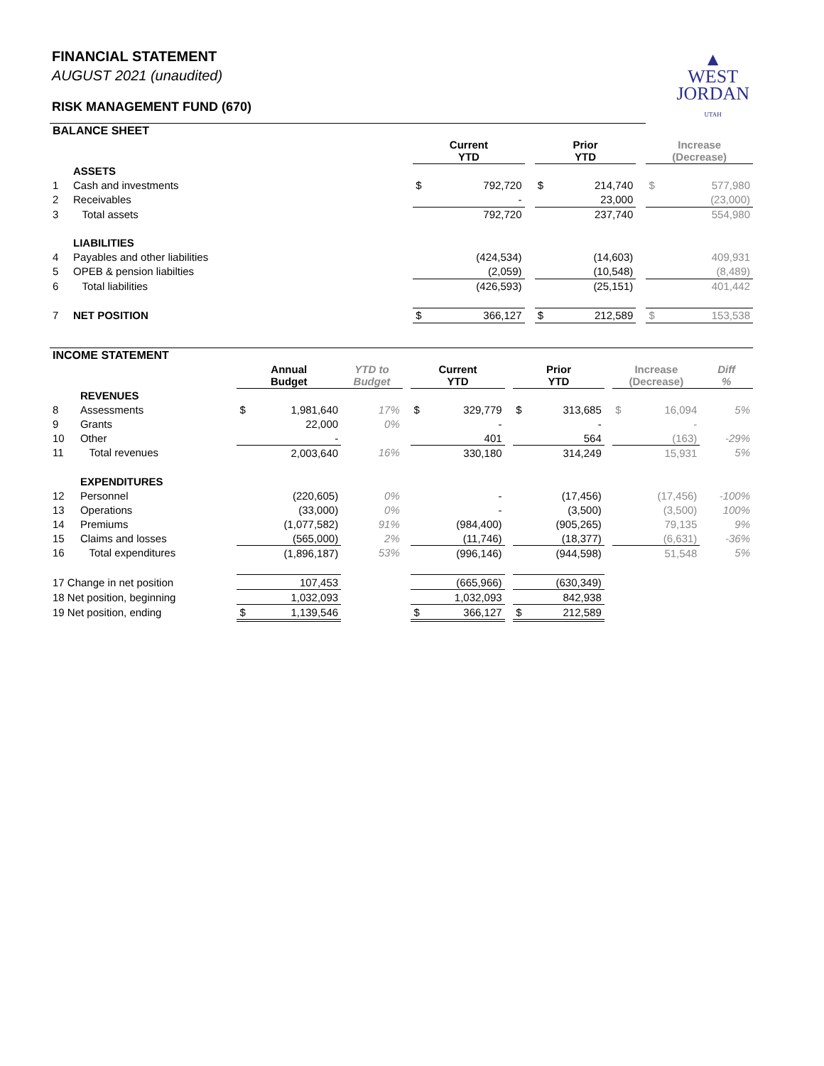▲
WEST
JORDAN
UTAH
FINANCIAL STATEMENT
AUGUST 2021 (unaudited)
RISK MANAGEMENT FUND (670)
| BALANCE SHEET | | | | | | | | | | |
| | | | Current YTD | | | Prior YTD | | | Increase (Decrease) | |
| | ASSETS | | | | | | | | | |
| 1 | Cash and investments | | $ | 792,720 | | $ | 214,740 | | $ | 577,980 |
| 2 | Receivables | | | - | | | 23,000 | | | (23,000) |
| 3 | Total assets | | | 792,720 | | | 237,740 | | | 554,980 |
| | LIABILITIES | | | | | | | | | |
| 4 | Payables and other liabilities | | | (424,534) | | | (14,603) | | | 409,931 |
| 5 | OPEB & pension liabilties | | | (2,059) | | | (10,548) | | | (8,489) |
| 6 | Total liabilities | | | (426,593) | | | (25,151) | | | 401,442 |
| 7 | NET POSITION | | $ | 366,127 | | $ | 212,589 | | $ | 153,538 |
| INCOME STATEMENT | | | | | | | | | | | | | | | |
| | | | Annual Budget | | YTD to Budget | | Current YTD | | | Prior YTD | | | Increase (Decrease) | | Diff % |
| | REVENUES | | | | | | | | | | | | | | |
| 8 | Assessments | | $ | 1,981,640 | 17% | | $ | 329,779 | | $ | 313,685 | | $ | 16,094 | 5% |
| 9 | Grants | | | 22,000 | 0% | | | - | | | - | | | - | |
| 10 | Other | | | - | | | | 401 | | | 564 | | | (163) | -29% |
| 11 | Total revenues | | | 2,003,640 | 16% | | | 330,180 | | | 314,249 | | | 15,931 | 5% |
| | EXPENDITURES | | | | | | | | | | | | | | |
| 12 | Personnel | | | (220,605) | 0% | | | - | | | (17,456) | | | (17,456) | -100% |
| 13 | Operations | | | (33,000) | 0% | | | - | | | (3,500) | | | (3,500) | 100% |
| 14 | Premiums | | | (1,077,582) | 91% | | | (984,400) | | | (905,265) | | | 79,135 | 9% |
| 15 | Claims and losses | | | (565,000) | 2% | | | (11,746) | | | (18,377) | | | (6,631) | -36% |
| 16 | Total expenditures | | | (1,896,187) | 53% | | | (996,146) | | | (944,598) | | | 51,548 | 5% |
| 17 Change in net position | | | | 107,453 | | | | (665,966) | | | (630,349) | | | | |
| 18 Net position, beginning | | | | 1,032,093 | | | | 1,032,093 | | | 842,938 | | | | |
| 19 Net position, ending | | | $ | 1,139,546 | | | $ | 366,127 | | $ | 212,589 | | | | |